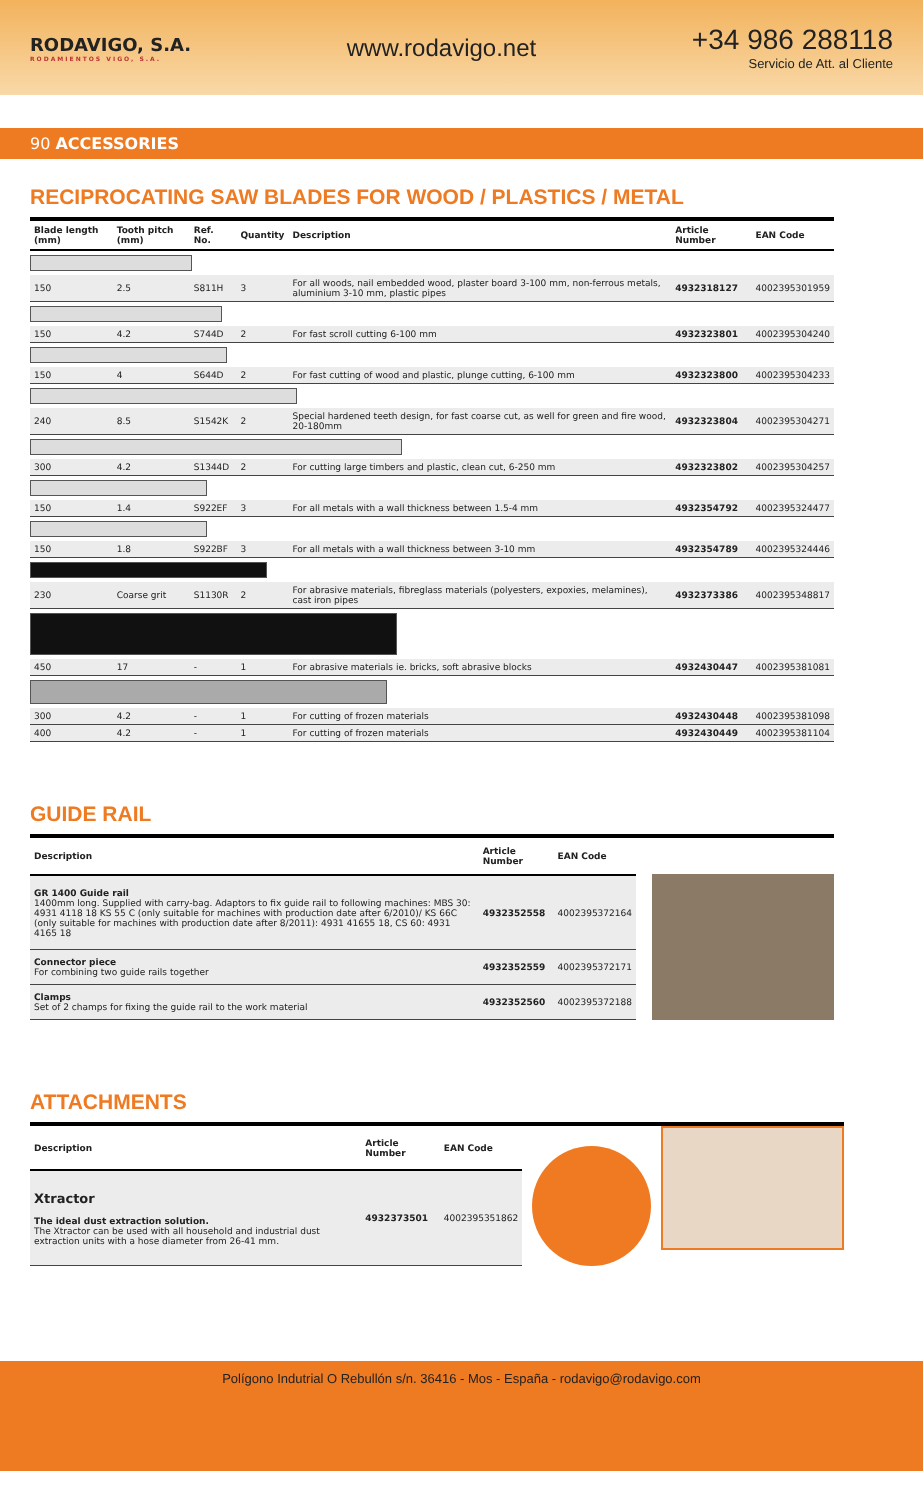RODAVIGO, S.A.
RODAMIENTOS VIGO, S.A.
www.rodavigo.net
+34 986 288118
Servicio de Att. al Cliente
90 ACCESSORIES
RECIPROCATING SAW BLADES FOR WOOD / PLASTICS / METAL
| Blade length (mm) | Tooth pitch (mm) | Ref. No. | Quantity | Description | Article Number | EAN Code |
| --- | --- | --- | --- | --- | --- | --- |
| 150 | 2.5 | S811H | 3 | For all woods, nail embedded wood, plaster board 3-100 mm, non-ferrous metals, aluminium 3-10 mm, plastic pipes | 4932318127 | 4002395301959 |
| 150 | 4.2 | S744D | 2 | For fast scroll cutting 6-100 mm | 4932323801 | 4002395304240 |
| 150 | 4 | S644D | 2 | For fast cutting of wood and plastic, plunge cutting, 6-100 mm | 4932323800 | 4002395304233 |
| 240 | 8.5 | S1542K | 2 | Special hardened teeth design, for fast coarse cut, as well for green and fire wood, 20-180mm | 4932323804 | 4002395304271 |
| 300 | 4.2 | S1344D | 2 | For cutting large timbers and plastic, clean cut, 6-250 mm | 4932323802 | 4002395304257 |
| 150 | 1.4 | S922EF | 3 | For all metals with a wall thickness between 1.5-4 mm | 4932354792 | 4002395324477 |
| 150 | 1.8 | S922BF | 3 | For all metals with a wall thickness between 3-10 mm | 4932354789 | 4002395324446 |
| 230 | Coarse grit | S1130R | 2 | For abrasive materials, fibreglass materials (polyesters, expoxies, melamines), cast iron pipes | 4932373386 | 4002395348817 |
| 450 | 17 | - | 1 | For abrasive materials ie. bricks, soft abrasive blocks | 4932430447 | 4002395381081 |
| 300 | 4.2 | - | 1 | For cutting of frozen materials | 4932430448 | 4002395381098 |
| 400 | 4.2 | - | 1 | For cutting of frozen materials | 4932430449 | 4002395381104 |
GUIDE RAIL
| Description | Article Number | EAN Code |
| --- | --- | --- |
| GR 1400 Guide rail 1400mm long. Supplied with carry-bag. Adaptors to fix guide rail to following machines: MBS 30: 4931 4118 18 KS 55 C (only suitable for machines with production date after 6/2010)/ KS 66C (only suitable for machines with production date after 8/2011): 4931 41655 18, CS 60: 4931 4165 18 | 4932352558 | 4002395372164 |
| Connector piece For combining two guide rails together | 4932352559 | 4002395372171 |
| Clamps Set of 2 champs for fixing the guide rail to the work material | 4932352560 | 4002395372188 |
ATTACHMENTS
| Description | Article Number | EAN Code |
| --- | --- | --- |
| Xtractor The ideal dust extraction solution. The Xtractor can be used with all household and industrial dust extraction units with a hose diameter from 26-41 mm. | 4932373501 | 4002395351862 |
Polígono Indutrial O Rebullón s/n. 36416 - Mos - España - rodavigo@rodavigo.com